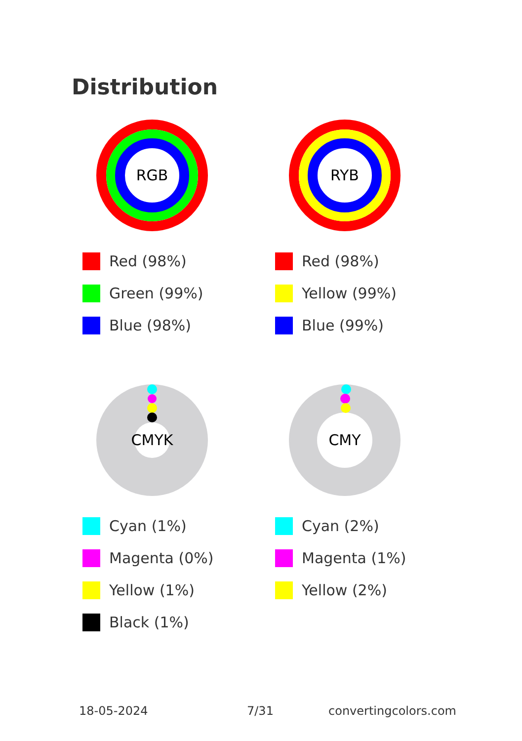Distribution
RGB
Red (98%)
Green (99%)
Blue (98%)
RYB
Red (98%)
Yellow (99%)
Blue (99%)
CMYK
Cyan (1%)
Magenta (0%)
Yellow (1%)
Black (1%)
CMY
Cyan (2%)
Magenta (1%)
Yellow (2%)
18-05-2024 7/31 convertingcolors.com